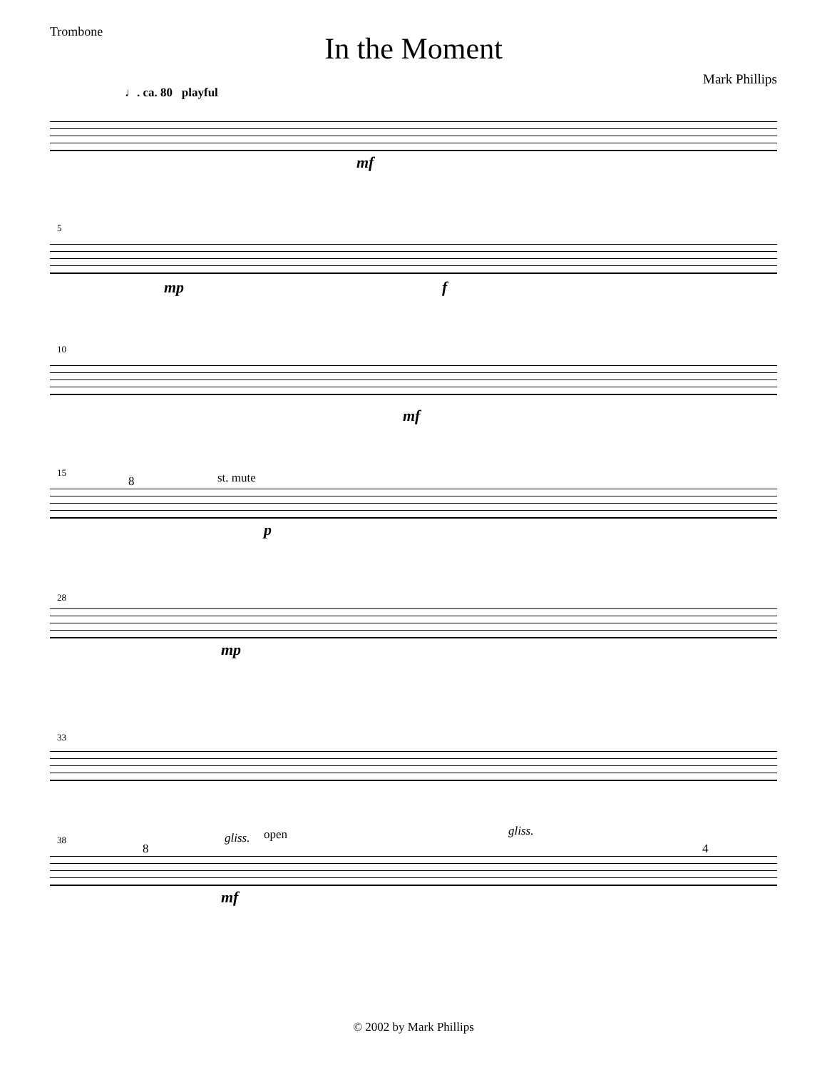Trombone
In the Moment
Mark Phillips
♩. ca. 80 playful
mf
5
mp f
10
mf
15
8 st. mute
p
28
mp
33
38
8
gliss. open gliss.
4
mf
© 2002 by Mark Phillips